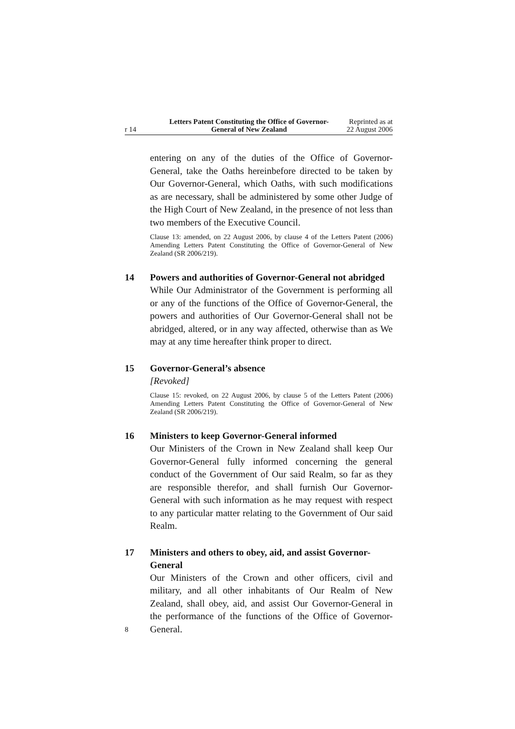r 14 Letters Patent Constituting the Office of Governor-General of New Zealand
Reprinted as at
22 August 2006
entering on any of the duties of the Office of Governor-General, take the Oaths hereinbefore directed to be taken by Our Governor-General, which Oaths, with such modifications as are necessary, shall be administered by some other Judge of the High Court of New Zealand, in the presence of not less than two members of the Executive Council.
Clause 13: amended, on 22 August 2006, by clause 4 of the Letters Patent (2006) Amending Letters Patent Constituting the Office of Governor-General of New Zealand (SR 2006/219).
14 Powers and authorities of Governor-General not abridged
While Our Administrator of the Government is performing all or any of the functions of the Office of Governor-General, the powers and authorities of Our Governor-General shall not be abridged, altered, or in any way affected, otherwise than as We may at any time hereafter think proper to direct.
15 Governor-General’s absence
[Revoked]
Clause 15: revoked, on 22 August 2006, by clause 5 of the Letters Patent (2006) Amending Letters Patent Constituting the Office of Governor-General of New Zealand (SR 2006/219).
16 Ministers to keep Governor-General informed
Our Ministers of the Crown in New Zealand shall keep Our Governor-General fully informed concerning the general conduct of the Government of Our said Realm, so far as they are responsible therefor, and shall furnish Our Governor-General with such information as he may request with respect to any particular matter relating to the Government of Our said Realm.
17 Ministers and others to obey, aid, and assist Governor-General
Our Ministers of the Crown and other officers, civil and military, and all other inhabitants of Our Realm of New Zealand, shall obey, aid, and assist Our Governor-General in the performance of the functions of the Office of Governor-General.
8